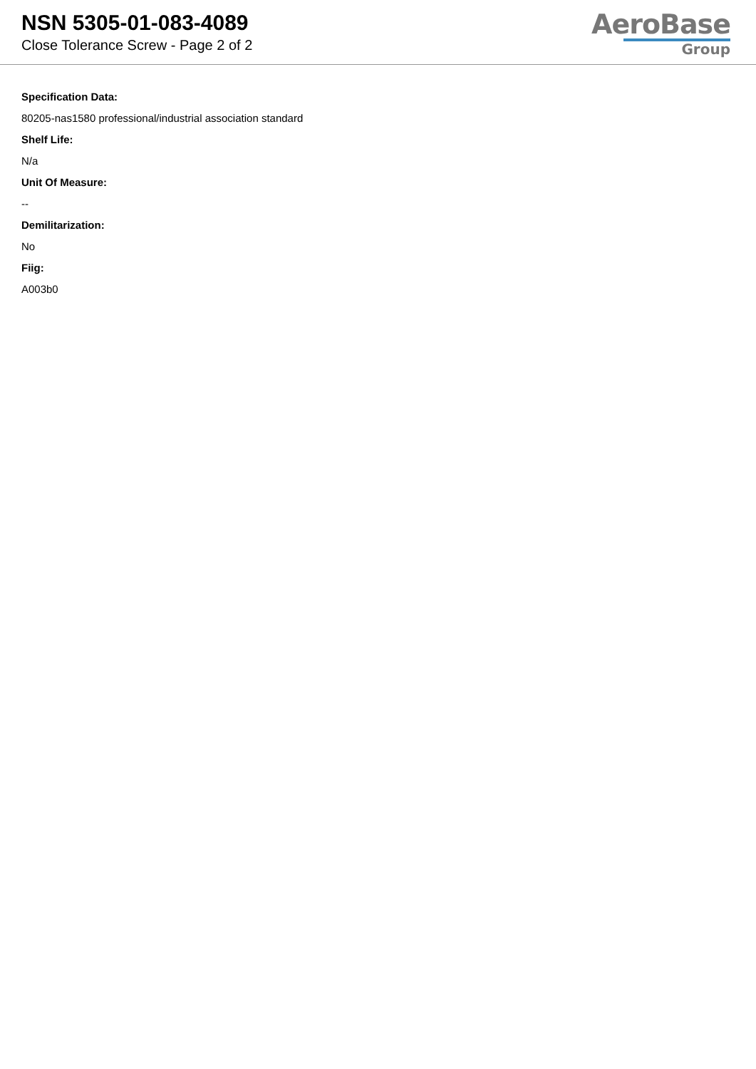NSN 5305-01-083-4089
Close Tolerance Screw - Page 2 of 2
AeroBase
Group
Specification Data:
80205-nas1580 professional/industrial association standard
Shelf Life:
N/a
Unit Of Measure:
--
Demilitarization:
No
Fiig:
A003b0